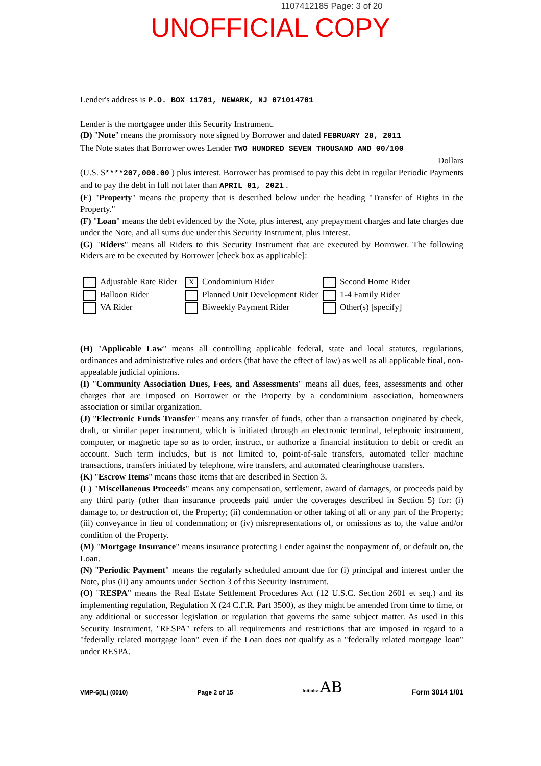1107412185 Page: 3 of 20
UNOFFICIAL COPY
Lender's address is P.O. BOX 11701, NEWARK, NJ 071014701
Lender is the mortgagee under this Security Instrument.
(D) "Note" means the promissory note signed by Borrower and dated FEBRUARY 28, 2011
The Note states that Borrower owes Lender TWO HUNDRED SEVEN THOUSAND AND 00/100
Dollars
(U.S. $****207,000.00 ) plus interest. Borrower has promised to pay this debt in regular Periodic Payments and to pay the debt in full not later than APRIL 01, 2021 .
(E) "Property" means the property that is described below under the heading "Transfer of Rights in the Property."
(F) "Loan" means the debt evidenced by the Note, plus interest, any prepayment charges and late charges due under the Note, and all sums due under this Security Instrument, plus interest.
(G) "Riders" means all Riders to this Security Instrument that are executed by Borrower. The following Riders are to be executed by Borrower [check box as applicable]:
Adjustable Rate Rider
X Condominium Rider
Second Home Rider
Balloon Rider
Planned Unit Development Rider
1-4 Family Rider
VA Rider
Biweekly Payment Rider
Other(s) [specify]
(H) "Applicable Law" means all controlling applicable federal, state and local statutes, regulations, ordinances and administrative rules and orders (that have the effect of law) as well as all applicable final, non-appealable judicial opinions.
(I) "Community Association Dues, Fees, and Assessments" means all dues, fees, assessments and other charges that are imposed on Borrower or the Property by a condominium association, homeowners association or similar organization.
(J) "Electronic Funds Transfer" means any transfer of funds, other than a transaction originated by check, draft, or similar paper instrument, which is initiated through an electronic terminal, telephonic instrument, computer, or magnetic tape so as to order, instruct, or authorize a financial institution to debit or credit an account. Such term includes, but is not limited to, point-of-sale transfers, automated teller machine transactions, transfers initiated by telephone, wire transfers, and automated clearinghouse transfers.
(K) "Escrow Items" means those items that are described in Section 3.
(L) "Miscellaneous Proceeds" means any compensation, settlement, award of damages, or proceeds paid by any third party (other than insurance proceeds paid under the coverages described in Section 5) for: (i) damage to, or destruction of, the Property; (ii) condemnation or other taking of all or any part of the Property; (iii) conveyance in lieu of condemnation; or (iv) misrepresentations of, or omissions as to, the value and/or condition of the Property.
(M) "Mortgage Insurance" means insurance protecting Lender against the nonpayment of, or default on, the Loan.
(N) "Periodic Payment" means the regularly scheduled amount due for (i) principal and interest under the Note, plus (ii) any amounts under Section 3 of this Security Instrument.
(O) "RESPA" means the Real Estate Settlement Procedures Act (12 U.S.C. Section 2601 et seq.) and its implementing regulation, Regulation X (24 C.F.R. Part 3500), as they might be amended from time to time, or any additional or successor legislation or regulation that governs the same subject matter. As used in this Security Instrument, "RESPA" refers to all requirements and restrictions that are imposed in regard to a "federally related mortgage loan" even if the Loan does not qualify as a "federally related mortgage loan" under RESPA.
VMP-6(IL) (0010) Page 2 of 15 Initials: AB Form 3014 1/01